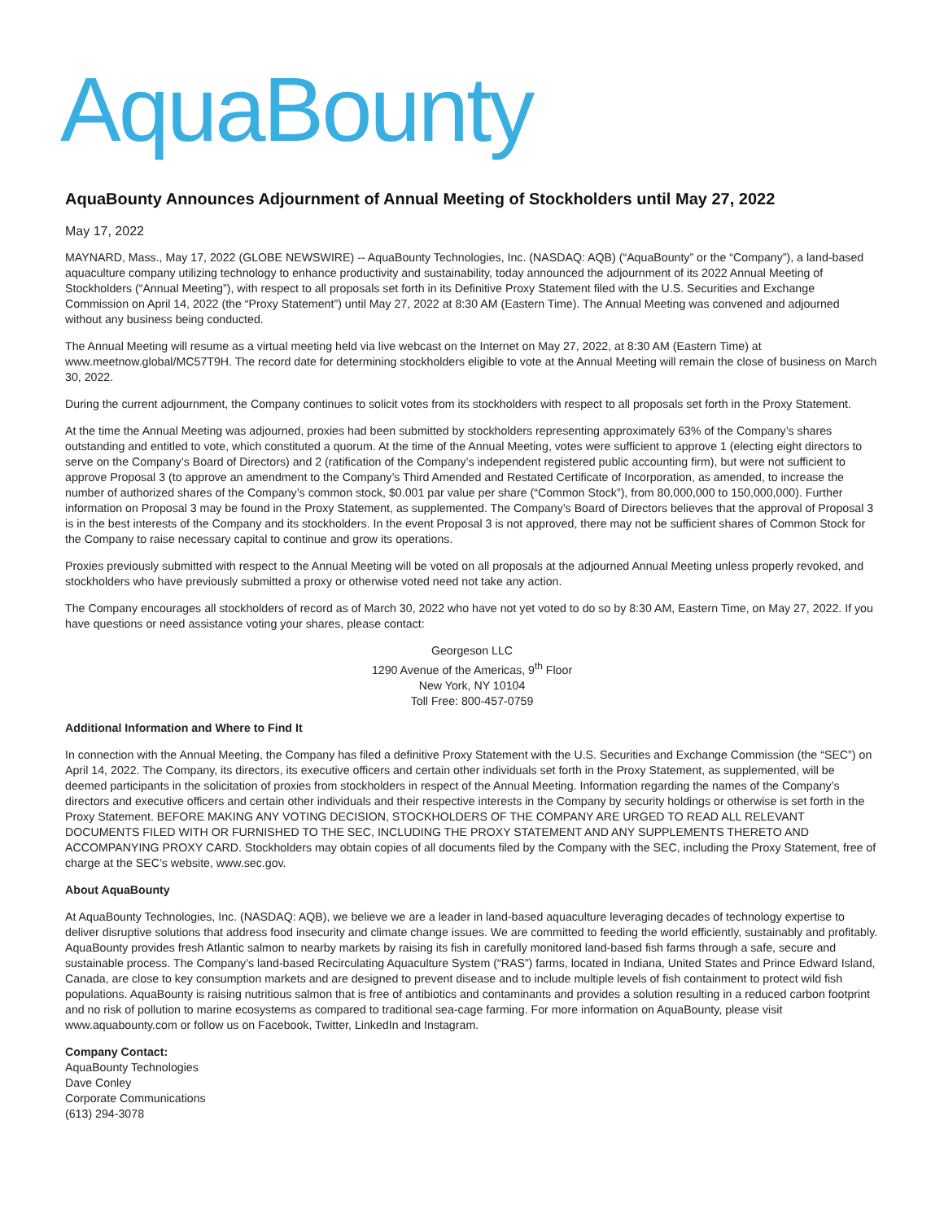AquaBounty
AquaBounty Announces Adjournment of Annual Meeting of Stockholders until May 27, 2022
May 17, 2022
MAYNARD, Mass., May 17, 2022 (GLOBE NEWSWIRE) -- AquaBounty Technologies, Inc. (NASDAQ: AQB) (“AquaBounty” or the “Company”), a land-based aquaculture company utilizing technology to enhance productivity and sustainability, today announced the adjournment of its 2022 Annual Meeting of Stockholders (“Annual Meeting”), with respect to all proposals set forth in its Definitive Proxy Statement filed with the U.S. Securities and Exchange Commission on April 14, 2022 (the “Proxy Statement”) until May 27, 2022 at 8:30 AM (Eastern Time). The Annual Meeting was convened and adjourned without any business being conducted.
The Annual Meeting will resume as a virtual meeting held via live webcast on the Internet on May 27, 2022, at 8:30 AM (Eastern Time) at www.meetnow.global/MC57T9H. The record date for determining stockholders eligible to vote at the Annual Meeting will remain the close of business on March 30, 2022.
During the current adjournment, the Company continues to solicit votes from its stockholders with respect to all proposals set forth in the Proxy Statement.
At the time the Annual Meeting was adjourned, proxies had been submitted by stockholders representing approximately 63% of the Company’s shares outstanding and entitled to vote, which constituted a quorum. At the time of the Annual Meeting, votes were sufficient to approve 1 (electing eight directors to serve on the Company’s Board of Directors) and 2 (ratification of the Company’s independent registered public accounting firm), but were not sufficient to approve Proposal 3 (to approve an amendment to the Company’s Third Amended and Restated Certificate of Incorporation, as amended, to increase the number of authorized shares of the Company’s common stock, $0.001 par value per share (“Common Stock”), from 80,000,000 to 150,000,000). Further information on Proposal 3 may be found in the Proxy Statement, as supplemented. The Company’s Board of Directors believes that the approval of Proposal 3 is in the best interests of the Company and its stockholders. In the event Proposal 3 is not approved, there may not be sufficient shares of Common Stock for the Company to raise necessary capital to continue and grow its operations.
Proxies previously submitted with respect to the Annual Meeting will be voted on all proposals at the adjourned Annual Meeting unless properly revoked, and stockholders who have previously submitted a proxy or otherwise voted need not take any action.
The Company encourages all stockholders of record as of March 30, 2022 who have not yet voted to do so by 8:30 AM, Eastern Time, on May 27, 2022. If you have questions or need assistance voting your shares, please contact:
Georgeson LLC
1290 Avenue of the Americas, 9<sup>th</sup> Floor
New York, NY 10104
Toll Free: 800-457-0759
Additional Information and Where to Find It
In connection with the Annual Meeting, the Company has filed a definitive Proxy Statement with the U.S. Securities and Exchange Commission (the “SEC”) on April 14, 2022. The Company, its directors, its executive officers and certain other individuals set forth in the Proxy Statement, as supplemented, will be deemed participants in the solicitation of proxies from stockholders in respect of the Annual Meeting. Information regarding the names of the Company’s directors and executive officers and certain other individuals and their respective interests in the Company by security holdings or otherwise is set forth in the Proxy Statement. BEFORE MAKING ANY VOTING DECISION, STOCKHOLDERS OF THE COMPANY ARE URGED TO READ ALL RELEVANT DOCUMENTS FILED WITH OR FURNISHED TO THE SEC, INCLUDING THE PROXY STATEMENT AND ANY SUPPLEMENTS THERETO AND ACCOMPANYING PROXY CARD. Stockholders may obtain copies of all documents filed by the Company with the SEC, including the Proxy Statement, free of charge at the SEC’s website, www.sec.gov.
About AquaBounty
At AquaBounty Technologies, Inc. (NASDAQ: AQB), we believe we are a leader in land-based aquaculture leveraging decades of technology expertise to deliver disruptive solutions that address food insecurity and climate change issues. We are committed to feeding the world efficiently, sustainably and profitably. AquaBounty provides fresh Atlantic salmon to nearby markets by raising its fish in carefully monitored land-based fish farms through a safe, secure and sustainable process. The Company’s land-based Recirculating Aquaculture System (“RAS”) farms, located in Indiana, United States and Prince Edward Island, Canada, are close to key consumption markets and are designed to prevent disease and to include multiple levels of fish containment to protect wild fish populations. AquaBounty is raising nutritious salmon that is free of antibiotics and contaminants and provides a solution resulting in a reduced carbon footprint and no risk of pollution to marine ecosystems as compared to traditional sea-cage farming. For more information on AquaBounty, please visit www.aquabounty.com or follow us on Facebook, Twitter, LinkedIn and Instagram.
Company Contact:
AquaBounty Technologies
Dave Conley
Corporate Communications
(613) 294-3078